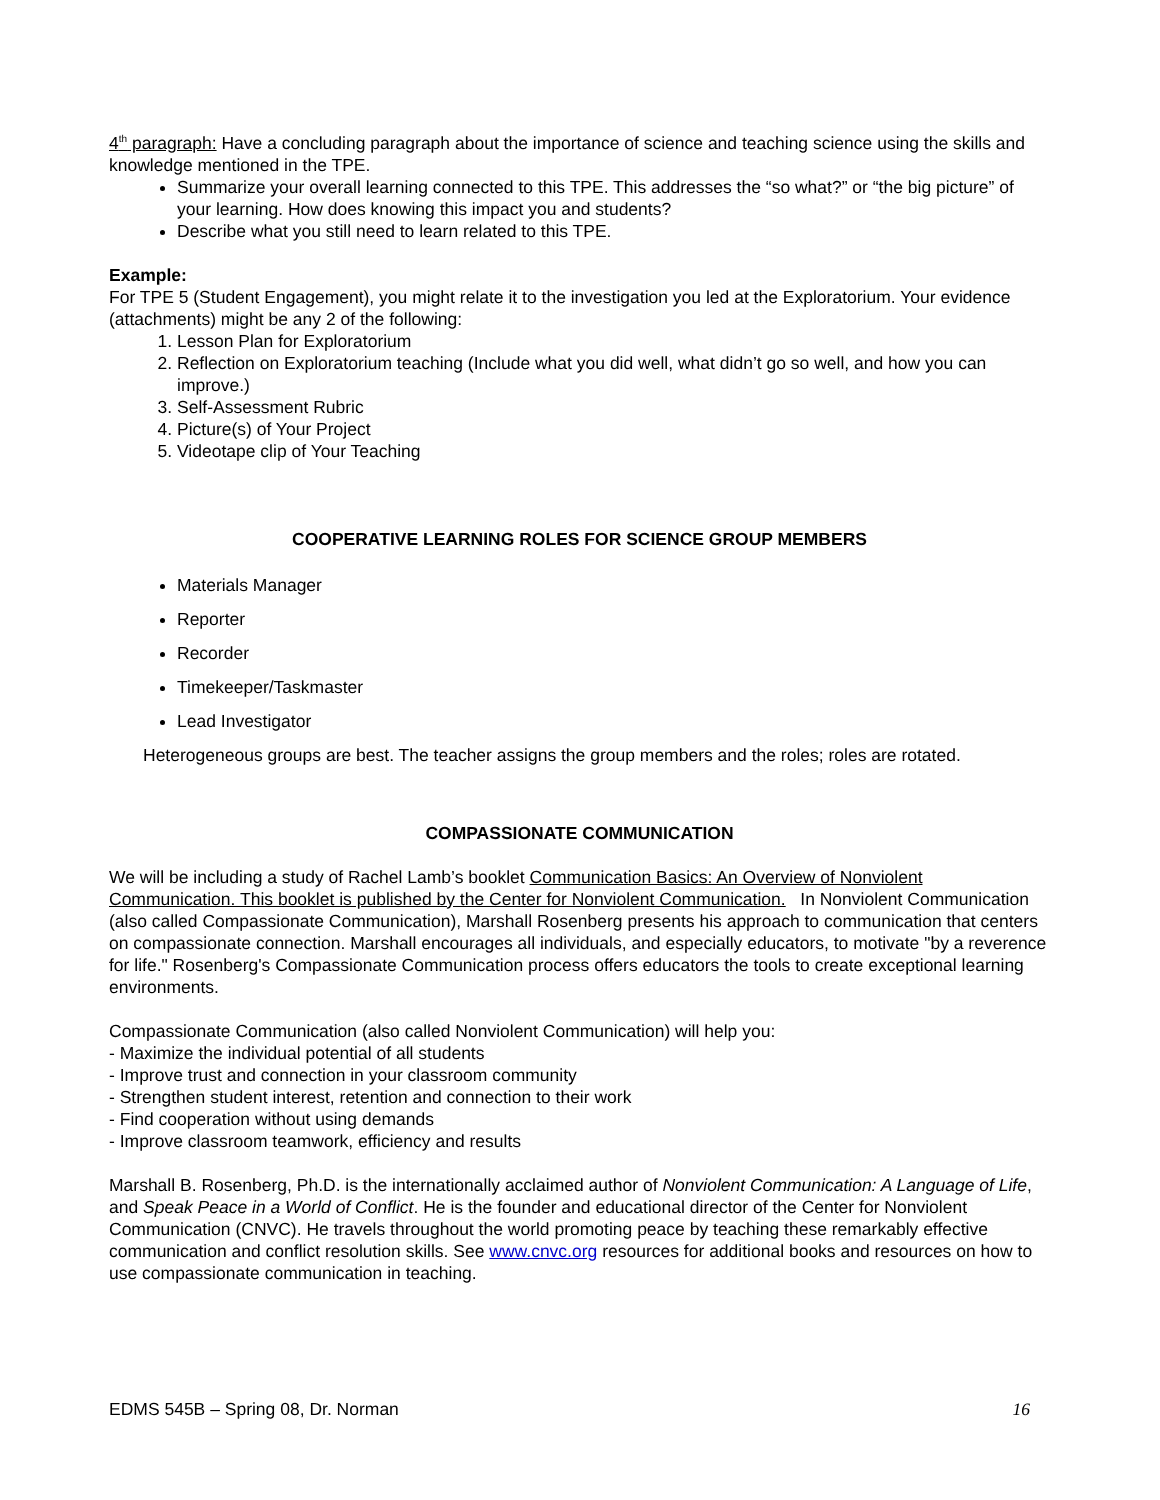4<sup>th</sup> paragraph: Have a concluding paragraph about the importance of science and teaching science using the skills and knowledge mentioned in the TPE.
Summarize your overall learning connected to this TPE. This addresses the “so what?” or “the big picture” of your learning. How does knowing this impact you and students?
Describe what you still need to learn related to this TPE.
Example:
For TPE 5 (Student Engagement), you might relate it to the investigation you led at the Exploratorium. Your evidence (attachments) might be any 2 of the following:
1. Lesson Plan for Exploratorium
2. Reflection on Exploratorium teaching (Include what you did well, what didn’t go so well, and how you can improve.)
3. Self-Assessment Rubric
4. Picture(s) of Your Project
5. Videotape clip of Your Teaching
COOPERATIVE LEARNING ROLES FOR SCIENCE GROUP MEMBERS
Materials Manager
Reporter
Recorder
Timekeeper/Taskmaster
Lead Investigator
Heterogeneous groups are best. The teacher assigns the group members and the roles; roles are rotated.
COMPASSIONATE COMMUNICATION
We will be including a study of Rachel Lamb’s booklet Communication Basics: An Overview of Nonviolent Communication. This booklet is published by the Center for Nonviolent Communication. In Nonviolent Communication (also called Compassionate Communication), Marshall Rosenberg presents his approach to communication that centers on compassionate connection. Marshall encourages all individuals, and especially educators, to motivate "by a reverence for life." Rosenberg's Compassionate Communication process offers educators the tools to create exceptional learning environments.
Compassionate Communication (also called Nonviolent Communication) will help you:
- Maximize the individual potential of all students
- Improve trust and connection in your classroom community
- Strengthen student interest, retention and connection to their work
- Find cooperation without using demands
- Improve classroom teamwork, efficiency and results
Marshall B. Rosenberg, Ph.D. is the internationally acclaimed author of Nonviolent Communication: A Language of Life, and Speak Peace in a World of Conflict. He is the founder and educational director of the Center for Nonviolent Communication (CNVC). He travels throughout the world promoting peace by teaching these remarkably effective communication and conflict resolution skills. See www.cnvc.org resources for additional books and resources on how to use compassionate communication in teaching.
EDMS 545B – Spring 08, Dr. Norman 16